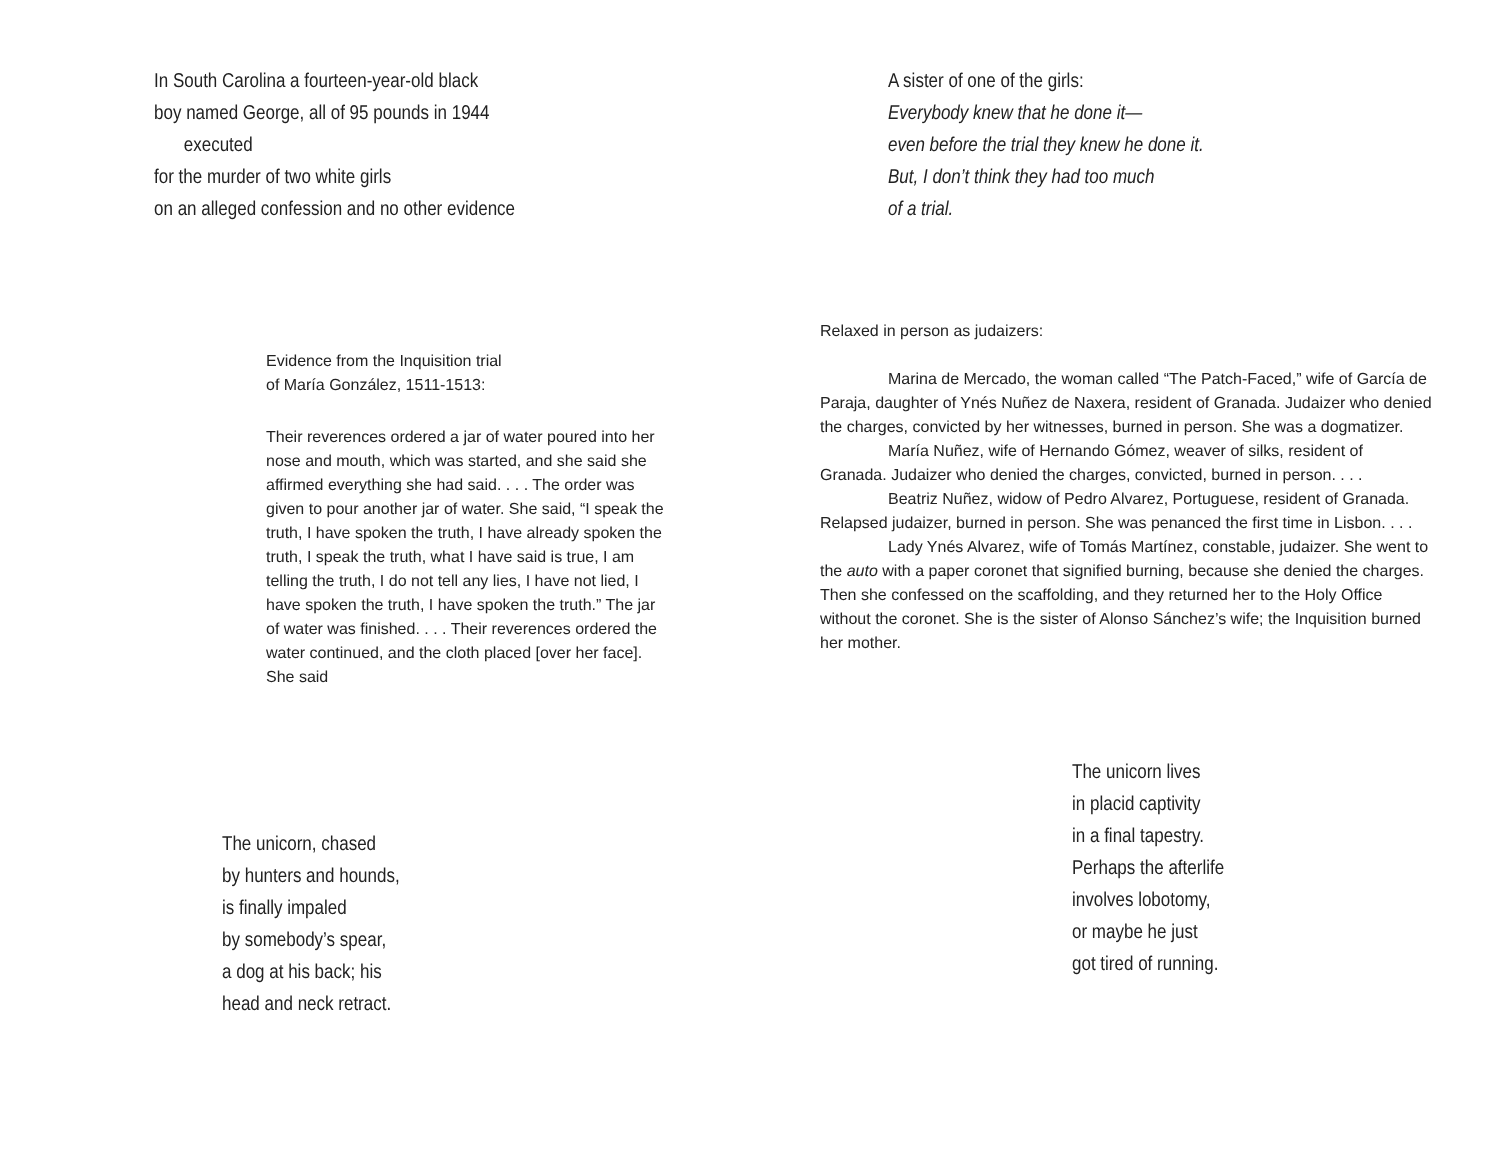In South Carolina a fourteen-year-old black
boy named George, all of 95 pounds in 1944
executed
for the murder of two white girls
on an alleged confession and no other evidence
Evidence from the Inquisition trial
of María González, 1511-1513:
Their reverences ordered a jar of water poured into her nose and mouth, which was started, and she said she affirmed everything she had said. . . . The order was given to pour another jar of water. She said, “I speak the truth, I have spoken the truth, I have already spoken the truth, I speak the truth, what I have said is true, I am telling the truth, I do not tell any lies, I have not lied, I have spoken the truth, I have spoken the truth.” The jar of water was finished. . . . Their reverences ordered the water continued, and the cloth placed [over her face]. She said
The unicorn, chased
by hunters and hounds,
is finally impaled
by somebody’s spear,
a dog at his back; his
head and neck retract.
A sister of one of the girls:
Everybody knew that he done it—
even before the trial they knew he done it.
But, I don’t think they had too much
of a trial.
Relaxed in person as judaizers:
Marina de Mercado, the woman called “The Patch-Faced,” wife of García de Paraja, daughter of Ynés Nuñez de Naxera, resident of Granada. Judaizer who denied the charges, convicted by her witnesses, burned in person. She was a dogmatizer.
María Nuñez, wife of Hernando Gómez, weaver of silks, resident of Granada. Judaizer who denied the charges, convicted, burned in person. . . .
Beatriz Nuñez, widow of Pedro Alvarez, Portuguese, resident of Granada. Relapsed judaizer, burned in person. She was penanced the first time in Lisbon. . . .
Lady Ynés Alvarez, wife of Tomás Martínez, constable, judaizer. She went to the auto with a paper coronet that signified burning, because she denied the charges. Then she confessed on the scaffolding, and they returned her to the Holy Office without the coronet. She is the sister of Alonso Sánchez’s wife; the Inquisition burned her mother.
The unicorn lives
in placid captivity
in a final tapestry.
Perhaps the afterlife
involves lobotomy,
or maybe he just
got tired of running.